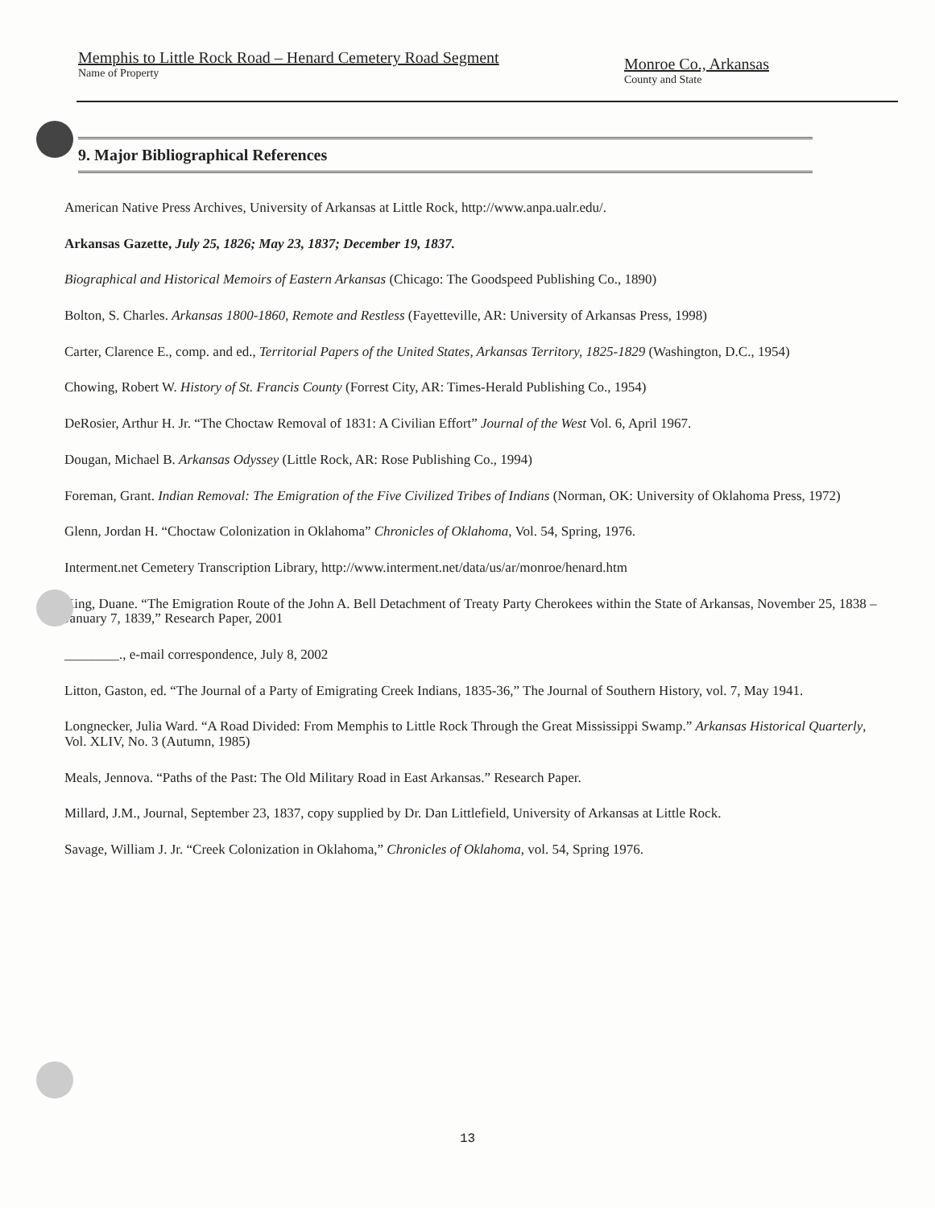Memphis to Little Rock Road – Henard Cemetery Road Segment
Name of Property
Monroe Co., Arkansas
County and State
9. Major Bibliographical References
American Native Press Archives, University of Arkansas at Little Rock, http://www.anpa.ualr.edu/.
Arkansas Gazette, July 25, 1826; May 23, 1837; December 19, 1837.
Biographical and Historical Memoirs of Eastern Arkansas (Chicago: The Goodspeed Publishing Co., 1890)
Bolton, S. Charles. Arkansas 1800-1860, Remote and Restless (Fayetteville, AR: University of Arkansas Press, 1998)
Carter, Clarence E., comp. and ed., Territorial Papers of the United States, Arkansas Territory, 1825-1829 (Washington, D.C., 1954)
Chowing, Robert W. History of St. Francis County (Forrest City, AR: Times-Herald Publishing Co., 1954)
DeRosier, Arthur H. Jr. “The Choctaw Removal of 1831: A Civilian Effort” Journal of the West Vol. 6, April 1967.
Dougan, Michael B. Arkansas Odyssey (Little Rock, AR: Rose Publishing Co., 1994)
Foreman, Grant. Indian Removal: The Emigration of the Five Civilized Tribes of Indians (Norman, OK: University of Oklahoma Press, 1972)
Glenn, Jordan H. “Choctaw Colonization in Oklahoma” Chronicles of Oklahoma, Vol. 54, Spring, 1976.
Interment.net Cemetery Transcription Library, http://www.interment.net/data/us/ar/monroe/henard.htm
King, Duane. “The Emigration Route of the John A. Bell Detachment of Treaty Party Cherokees within the State of Arkansas, November 25, 1838 – January 7, 1839,” Research Paper, 2001
________., e-mail correspondence, July 8, 2002
Litton, Gaston, ed. “The Journal of a Party of Emigrating Creek Indians, 1835-36,” The Journal of Southern History, vol. 7, May 1941.
Longnecker, Julia Ward. “A Road Divided: From Memphis to Little Rock Through the Great Mississippi Swamp.” Arkansas Historical Quarterly, Vol. XLIV, No. 3 (Autumn, 1985)
Meals, Jennova. “Paths of the Past: The Old Military Road in East Arkansas.” Research Paper.
Millard, J.M., Journal, September 23, 1837, copy supplied by Dr. Dan Littlefield, University of Arkansas at Little Rock.
Savage, William J. Jr. “Creek Colonization in Oklahoma,” Chronicles of Oklahoma, vol. 54, Spring 1976.
13